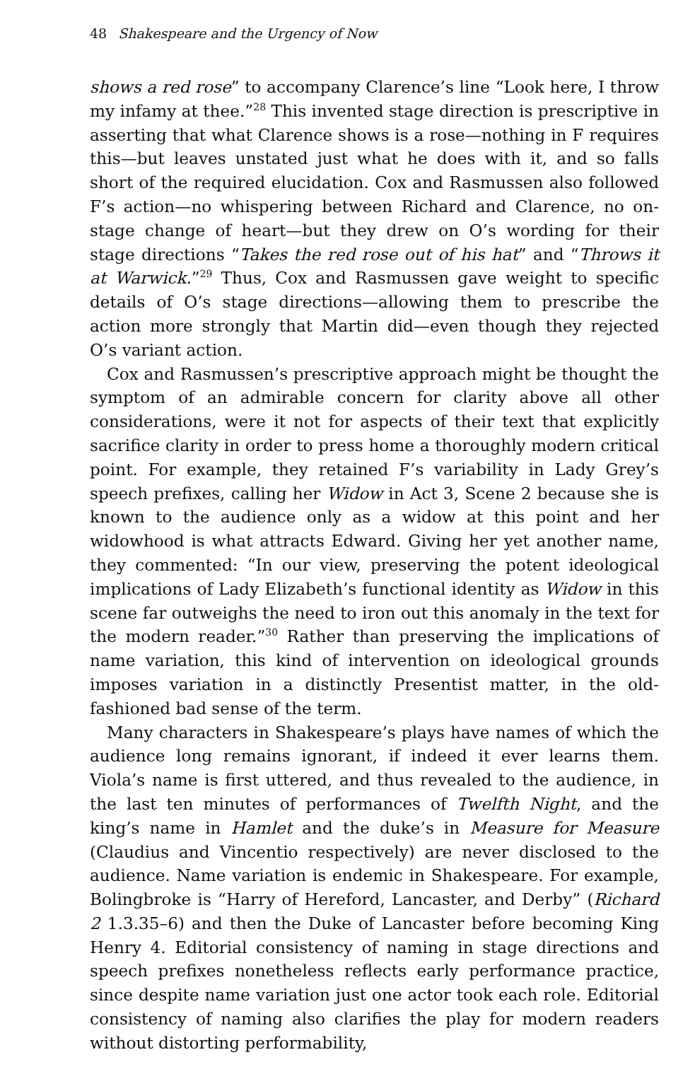48 Shakespeare and the Urgency of Now
shows a red rose” to accompany Clarence’s line “Look here, I throw my infamy at thee.”<sup>28</sup> This invented stage direction is prescriptive in asserting that what Clarence shows is a rose—nothing in F requires this—but leaves unstated just what he does with it, and so falls short of the required elucidation. Cox and Rasmussen also followed F’s action—no whispering between Richard and Clarence, no on-stage change of heart—but they drew on O’s wording for their stage directions “Takes the red rose out of his hat” and “Throws it at Warwick.”<sup>29</sup> Thus, Cox and Rasmussen gave weight to specific details of O’s stage directions—allowing them to prescribe the action more strongly that Martin did—even though they rejected O’s variant action.
Cox and Rasmussen’s prescriptive approach might be thought the symptom of an admirable concern for clarity above all other considerations, were it not for aspects of their text that explicitly sacrifice clarity in order to press home a thoroughly modern critical point. For example, they retained F’s variability in Lady Grey’s speech prefixes, calling her Widow in Act 3, Scene 2 because she is known to the audience only as a widow at this point and her widowhood is what attracts Edward. Giving her yet another name, they commented: “In our view, preserving the potent ideological implications of Lady Elizabeth’s functional identity as Widow in this scene far outweighs the need to iron out this anomaly in the text for the modern reader.”<sup>30</sup> Rather than preserving the implications of name variation, this kind of intervention on ideological grounds imposes variation in a distinctly Presentist matter, in the old-fashioned bad sense of the term.
Many characters in Shakespeare’s plays have names of which the audience long remains ignorant, if indeed it ever learns them. Viola’s name is first uttered, and thus revealed to the audience, in the last ten minutes of performances of Twelfth Night, and the king’s name in Hamlet and the duke’s in Measure for Measure (Claudius and Vincentio respectively) are never disclosed to the audience. Name variation is endemic in Shakespeare. For example, Bolingbroke is “Harry of Hereford, Lancaster, and Derby” (Richard 2 1.3.35–6) and then the Duke of Lancaster before becoming King Henry 4. Editorial consistency of naming in stage directions and speech prefixes nonetheless reflects early performance practice, since despite name variation just one actor took each role. Editorial consistency of naming also clarifies the play for modern readers without distorting performability,